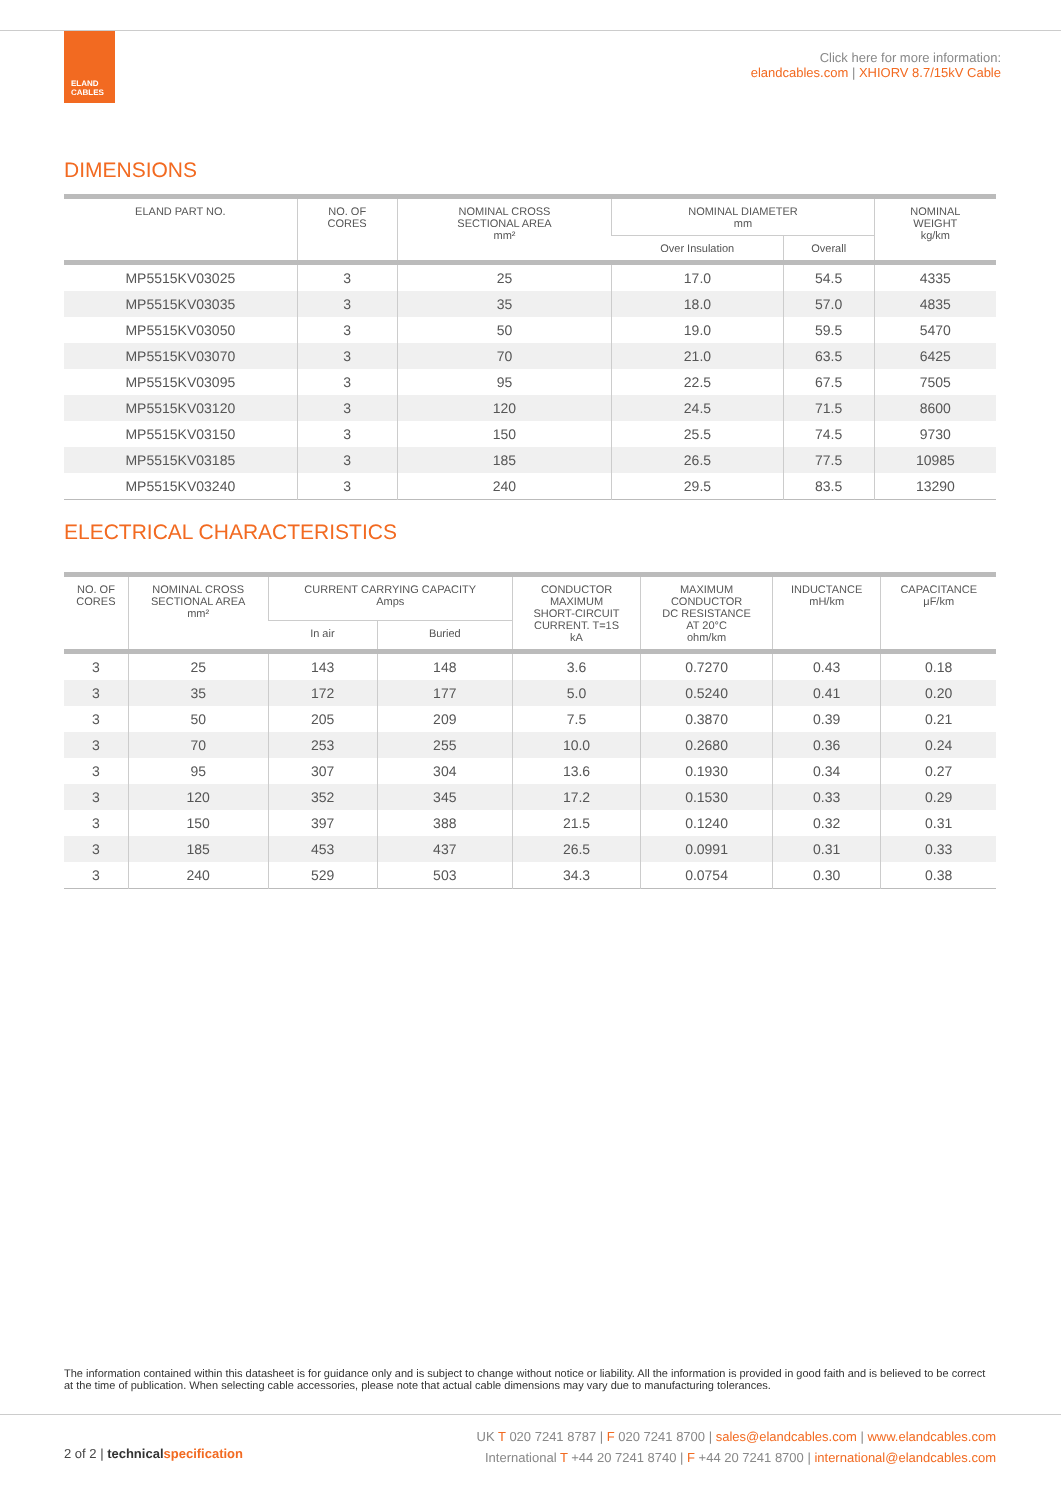ELAND
CABLES
Click here for more information:
elandcables.com | XHIORV 8.7/15kV Cable
DIMENSIONS
| ELAND PART NO. | NO. OF CORES | NOMINAL CROSS SECTIONAL AREA mm² | NOMINAL DIAMETER mm | | NOMINAL WEIGHT kg/km |
| --- | --- | --- | --- | --- | --- |
| | | | Over Insulation | Overall | |
| MP5515KV03025 | 3 | 25 | 17.0 | 54.5 | 4335 |
| MP5515KV03035 | 3 | 35 | 18.0 | 57.0 | 4835 |
| MP5515KV03050 | 3 | 50 | 19.0 | 59.5 | 5470 |
| MP5515KV03070 | 3 | 70 | 21.0 | 63.5 | 6425 |
| MP5515KV03095 | 3 | 95 | 22.5 | 67.5 | 7505 |
| MP5515KV03120 | 3 | 120 | 24.5 | 71.5 | 8600 |
| MP5515KV03150 | 3 | 150 | 25.5 | 74.5 | 9730 |
| MP5515KV03185 | 3 | 185 | 26.5 | 77.5 | 10985 |
| MP5515KV03240 | 3 | 240 | 29.5 | 83.5 | 13290 |
ELECTRICAL CHARACTERISTICS
| NO. OF CORES | NOMINAL CROSS SECTIONAL AREA mm² | CURRENT CARRYING CAPACITY Amps | | CONDUCTOR MAXIMUM SHORT-CIRCUIT CURRENT. T=1S kA | MAXIMUM CONDUCTOR DC RESISTANCE AT 20°C ohm/km | INDUCTANCE mH/km | CAPACITANCE μF/km |
| --- | --- | --- | --- | --- | --- | --- | --- |
| | | In air | Buried | | | | |
| 3 | 25 | 143 | 148 | 3.6 | 0.7270 | 0.43 | 0.18 |
| 3 | 35 | 172 | 177 | 5.0 | 0.5240 | 0.41 | 0.20 |
| 3 | 50 | 205 | 209 | 7.5 | 0.3870 | 0.39 | 0.21 |
| 3 | 70 | 253 | 255 | 10.0 | 0.2680 | 0.36 | 0.24 |
| 3 | 95 | 307 | 304 | 13.6 | 0.1930 | 0.34 | 0.27 |
| 3 | 120 | 352 | 345 | 17.2 | 0.1530 | 0.33 | 0.29 |
| 3 | 150 | 397 | 388 | 21.5 | 0.1240 | 0.32 | 0.31 |
| 3 | 185 | 453 | 437 | 26.5 | 0.0991 | 0.31 | 0.33 |
| 3 | 240 | 529 | 503 | 34.3 | 0.0754 | 0.30 | 0.38 |
The information contained within this datasheet is for guidance only and is subject to change without notice or liability. All the information is provided in good faith and is believed to be correct at the time of publication. When selecting cable accessories, please note that actual cable dimensions may vary due to manufacturing tolerances.
2 of 2 | technicalspecification
UK T 020 7241 8787 | F 020 7241 8700 | sales@elandcables.com | www.elandcables.com
International T +44 20 7241 8740 | F +44 20 7241 8700 | international@elandcables.com